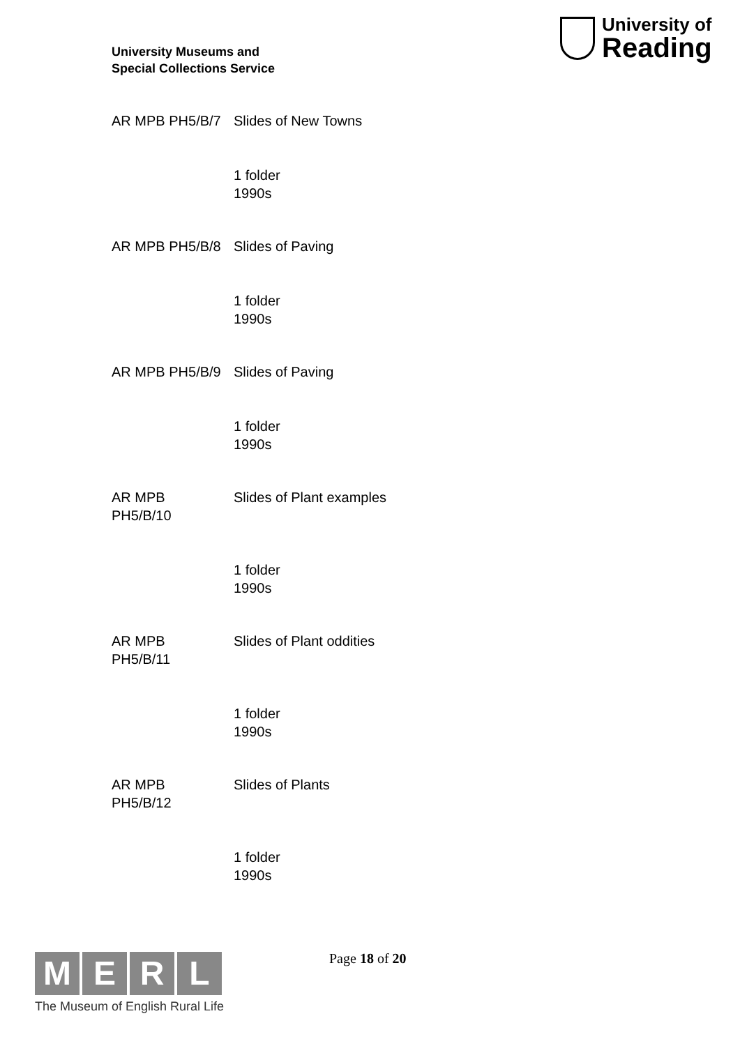University Museums and
Special Collections Service
University of
Reading
AR MPB PH5/B/7 Slides of New Towns
1 folder
1990s
AR MPB PH5/B/8 Slides of Paving
1 folder
1990s
AR MPB PH5/B/9 Slides of Paving
1 folder
1990s
AR MPB
PH5/B/10
Slides of Plant examples
1 folder
1990s
AR MPB
PH5/B/11
Slides of Plant oddities
1 folder
1990s
AR MPB
PH5/B/12
Slides of Plants
1 folder
1990s
M E R L
The Museum of English Rural Life
Page 18 of 20